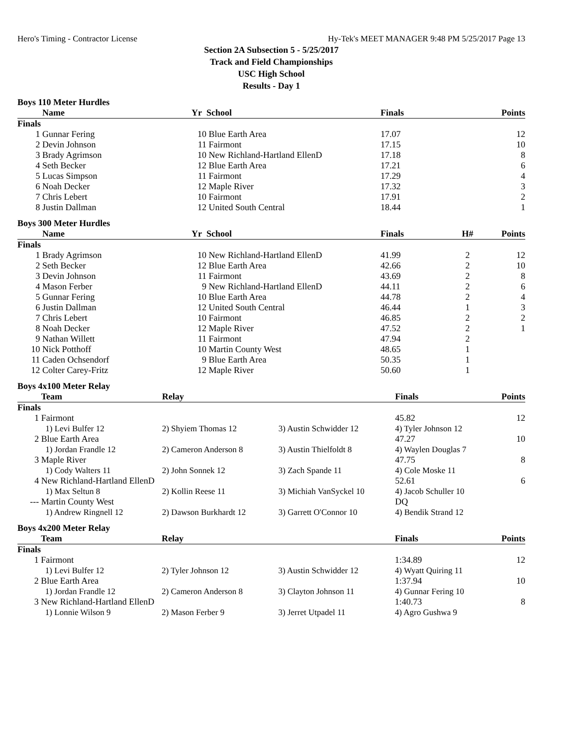Hero's Timing - Contractor License Hy-Tek's MEET MANAGER 9:48 PM 5/25/2017 Page 13
Section 2A Subsection 5 - 5/25/2017
Track and Field Championships
USC High School
Results - Day 1
Boys 110 Meter Hurdles
| | Name | Yr | School | Finals | | Points |
| --- | --- | --- | --- | --- | --- | --- |
| Finals | | | | | | |
| 1 | Gunnar Fering | 10 | Blue Earth Area | 17.07 | | 12 |
| 2 | Devin Johnson | 11 | Fairmont | 17.15 | | 10 |
| 3 | Brady Agrimson | 10 | New Richland-Hartland EllenD | 17.18 | | 8 |
| 4 | Seth Becker | 12 | Blue Earth Area | 17.21 | | 6 |
| 5 | Lucas Simpson | 11 | Fairmont | 17.29 | | 4 |
| 6 | Noah Decker | 12 | Maple River | 17.32 | | 3 |
| 7 | Chris Lebert | 10 | Fairmont | 17.91 | | 2 |
| 8 | Justin Dallman | 12 | United South Central | 18.44 | | 1 |
Boys 300 Meter Hurdles
| | Name | Yr | School | Finals | H# | Points |
| --- | --- | --- | --- | --- | --- | --- |
| Finals | | | | | | |
| 1 | Brady Agrimson | 10 | New Richland-Hartland EllenD | 41.99 | 2 | 12 |
| 2 | Seth Becker | 12 | Blue Earth Area | 42.66 | 2 | 10 |
| 3 | Devin Johnson | 11 | Fairmont | 43.69 | 2 | 8 |
| 4 | Mason Ferber | 9 | New Richland-Hartland EllenD | 44.11 | 2 | 6 |
| 5 | Gunnar Fering | 10 | Blue Earth Area | 44.78 | 2 | 4 |
| 6 | Justin Dallman | 12 | United South Central | 46.44 | 1 | 3 |
| 7 | Chris Lebert | 10 | Fairmont | 46.85 | 2 | 2 |
| 8 | Noah Decker | 12 | Maple River | 47.52 | 2 | 1 |
| 9 | Nathan Willett | 11 | Fairmont | 47.94 | 2 | |
| 10 | Nick Potthoff | 10 | Martin County West | 48.65 | 1 | |
| 11 | Caden Ochsendorf | 9 | Blue Earth Area | 50.35 | 1 | |
| 12 | Colter Carey-Fritz | 12 | Maple River | 50.60 | 1 | |
Boys 4x100 Meter Relay
| | Team | Relay | | Finals | Points |
| --- | --- | --- | --- | --- | --- |
| Finals | | | | | |
| 1 | Fairmont | | | 45.82 | 12 |
| | 1) Levi Bulfer 12 | 2) Shyiem Thomas 12 | 3) Austin Schwidder 12 | 4) Tyler Johnson 12 | |
| 2 | Blue Earth Area | | | 47.27 | 10 |
| | 1) Jordan Frandle 12 | 2) Cameron Anderson 8 | 3) Austin Thielfoldt 8 | 4) Waylen Douglas 7 | |
| 3 | Maple River | | | 47.75 | 8 |
| | 1) Cody Walters 11 | 2) John Sonnek 12 | 3) Zach Spande 11 | 4) Cole Moske 11 | |
| 4 | New Richland-Hartland EllenD | | | 52.61 | 6 |
| | 1) Max Seltun 8 | 2) Kollin Reese 11 | 3) Michiah VanSyckel 10 | 4) Jacob Schuller 10 | |
| --- | Martin County West | | | DQ | |
| | 1) Andrew Ringnell 12 | 2) Dawson Burkhardt 12 | 3) Garrett O'Connor 10 | 4) Bendik Strand 12 | |
Boys 4x200 Meter Relay
| | Team | Relay | | Finals | Points |
| --- | --- | --- | --- | --- | --- |
| Finals | | | | | |
| 1 | Fairmont | | | 1:34.89 | 12 |
| | 1) Levi Bulfer 12 | 2) Tyler Johnson 12 | 3) Austin Schwidder 12 | 4) Wyatt Quiring 11 | |
| 2 | Blue Earth Area | | | 1:37.94 | 10 |
| | 1) Jordan Frandle 12 | 2) Cameron Anderson 8 | 3) Clayton Johnson 11 | 4) Gunnar Fering 10 | |
| 3 | New Richland-Hartland EllenD | | | 1:40.73 | 8 |
| | 1) Lonnie Wilson 9 | 2) Mason Ferber 9 | 3) Jerret Utpadel 11 | 4) Agro Gushwa 9 | |